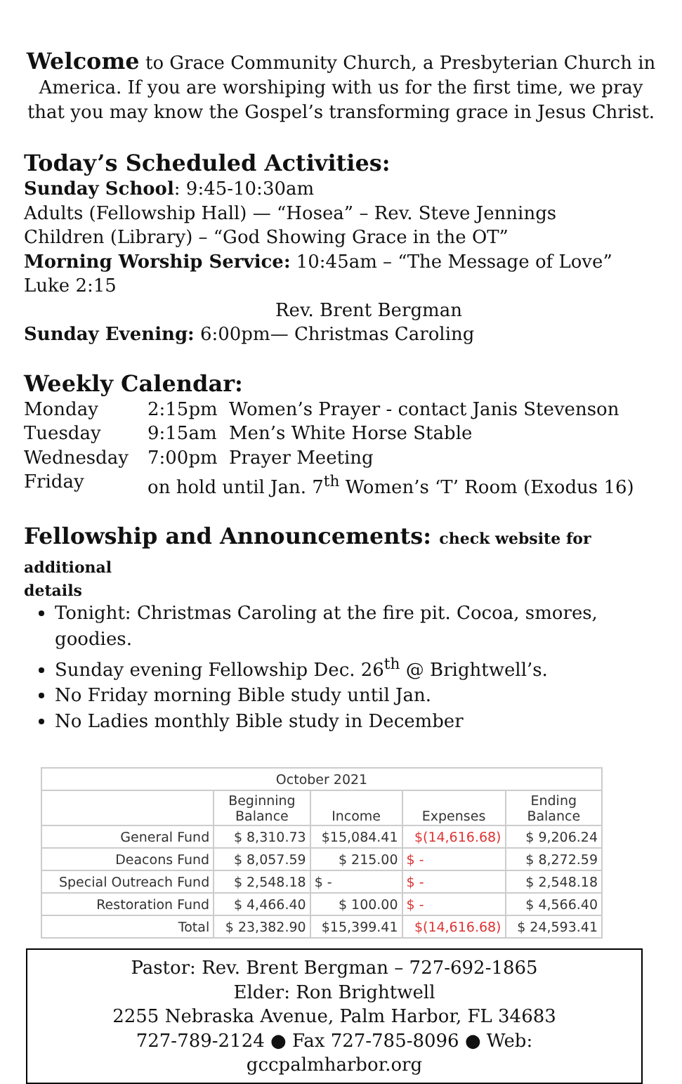Welcome to Grace Community Church, a Presbyterian Church in America. If you are worshiping with us for the first time, we pray that you may know the Gospel’s transforming grace in Jesus Christ.
Today’s Scheduled Activities:
Sunday School: 9:45-10:30am
Adults (Fellowship Hall) — “Hosea” – Rev. Steve Jennings
Children (Library) – “God Showing Grace in the OT”
Morning Worship Service: 10:45am – “The Message of Love” Luke 2:15
Rev. Brent Bergman
Sunday Evening: 6:00pm— Christmas Caroling
Weekly Calendar:
| Monday | 2:15pm | Women’s Prayer - contact Janis Stevenson |
| Tuesday | 9:15am | Men’s White Horse Stable |
| Wednesday | 7:00pm | Prayer Meeting |
| Friday | on hold until Jan. 7<sup>th</sup> Women’s ‘T’ Room (Exodus 16) | |
Fellowship and Announcements: check website for additional
details
Tonight: Christmas Caroling at the fire pit. Cocoa, smores, goodies.
Sunday evening Fellowship Dec. 26<sup>th</sup> @ Brightwell’s.
No Friday morning Bible study until Jan.
No Ladies monthly Bible study in December
| October 2021 | | | | |
| --- | --- | --- | --- | --- |
| | Beginning Balance | Income | Expenses | Ending Balance |
| General Fund | $ 8,310.73 | $15,084.41 | $(14,616.68) | $ 9,206.24 |
| Deacons Fund | $ 8,057.59 | $ 215.00 | $ - | $ 8,272.59 |
| Special Outreach Fund | $ 2,548.18 | $ - | $ - | $ 2,548.18 |
| Restoration Fund | $ 4,466.40 | $ 100.00 | $ - | $ 4,566.40 |
| Total | $ 23,382.90 | $15,399.41 | $(14,616.68) | $ 24,593.41 |
Pastor: Rev. Brent Bergman – 727-692-1865
Elder: Ron Brightwell
2255 Nebraska Avenue, Palm Harbor, FL 34683
727-789-2124 ● Fax 727-785-8096 ● Web:
gccpalmharbor.org